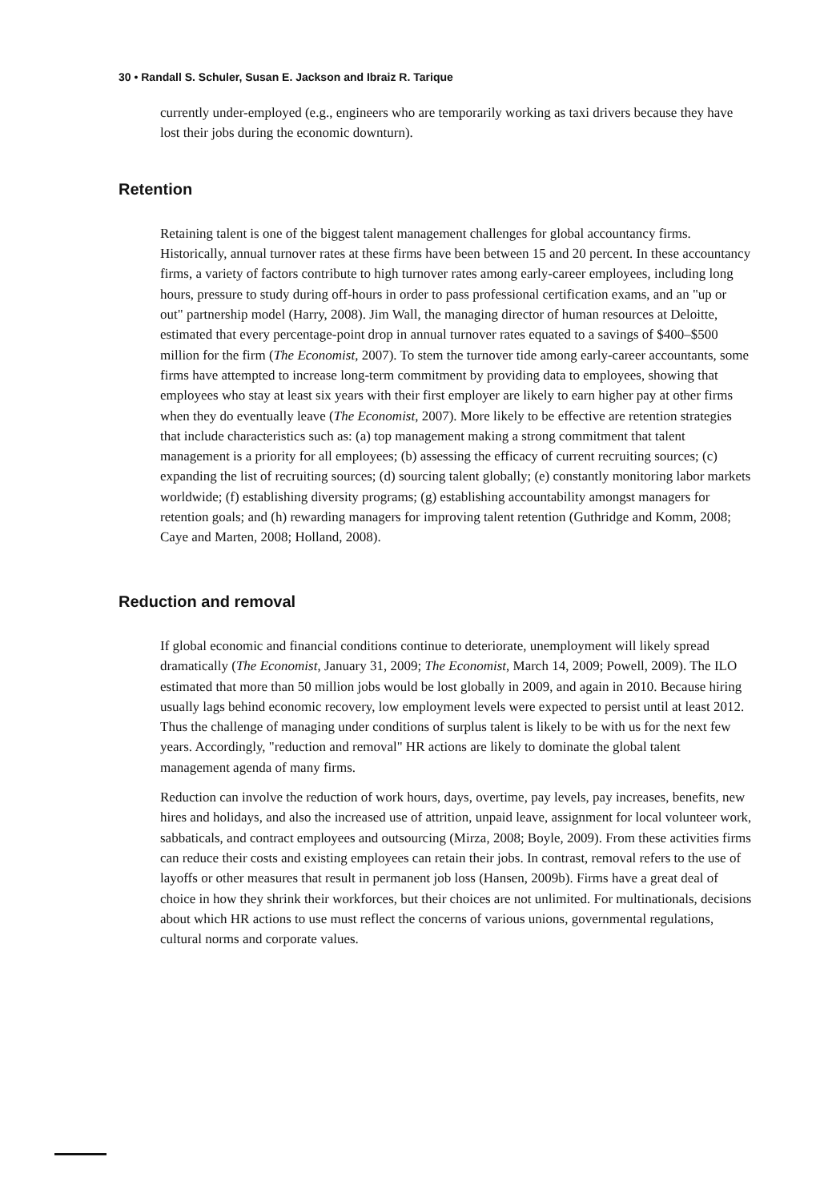30 • Randall S. Schuler, Susan E. Jackson and Ibraiz R. Tarique
currently under-employed (e.g., engineers who are temporarily working as taxi drivers because they have lost their jobs during the economic downturn).
Retention
Retaining talent is one of the biggest talent management challenges for global accountancy firms. Historically, annual turnover rates at these firms have been between 15 and 20 percent. In these accountancy firms, a variety of factors contribute to high turnover rates among early-career employees, including long hours, pressure to study during off-hours in order to pass professional certification exams, and an "up or out" partnership model (Harry, 2008). Jim Wall, the managing director of human resources at Deloitte, estimated that every percentage-point drop in annual turnover rates equated to a savings of $400–$500 million for the firm (The Economist, 2007). To stem the turnover tide among early-career accountants, some firms have attempted to increase long-term commitment by providing data to employees, showing that employees who stay at least six years with their first employer are likely to earn higher pay at other firms when they do eventually leave (The Economist, 2007). More likely to be effective are retention strategies that include characteristics such as: (a) top management making a strong commitment that talent management is a priority for all employees; (b) assessing the efficacy of current recruiting sources; (c) expanding the list of recruiting sources; (d) sourcing talent globally; (e) constantly monitoring labor markets worldwide; (f) establishing diversity programs; (g) establishing accountability amongst managers for retention goals; and (h) rewarding managers for improving talent retention (Guthridge and Komm, 2008; Caye and Marten, 2008; Holland, 2008).
Reduction and removal
If global economic and financial conditions continue to deteriorate, unemployment will likely spread dramatically (The Economist, January 31, 2009; The Economist, March 14, 2009; Powell, 2009). The ILO estimated that more than 50 million jobs would be lost globally in 2009, and again in 2010. Because hiring usually lags behind economic recovery, low employment levels were expected to persist until at least 2012. Thus the challenge of managing under conditions of surplus talent is likely to be with us for the next few years. Accordingly, "reduction and removal" HR actions are likely to dominate the global talent management agenda of many firms.
Reduction can involve the reduction of work hours, days, overtime, pay levels, pay increases, benefits, new hires and holidays, and also the increased use of attrition, unpaid leave, assignment for local volunteer work, sabbaticals, and contract employees and outsourcing (Mirza, 2008; Boyle, 2009). From these activities firms can reduce their costs and existing employees can retain their jobs. In contrast, removal refers to the use of layoffs or other measures that result in permanent job loss (Hansen, 2009b). Firms have a great deal of choice in how they shrink their workforces, but their choices are not unlimited. For multinationals, decisions about which HR actions to use must reflect the concerns of various unions, governmental regulations, cultural norms and corporate values.